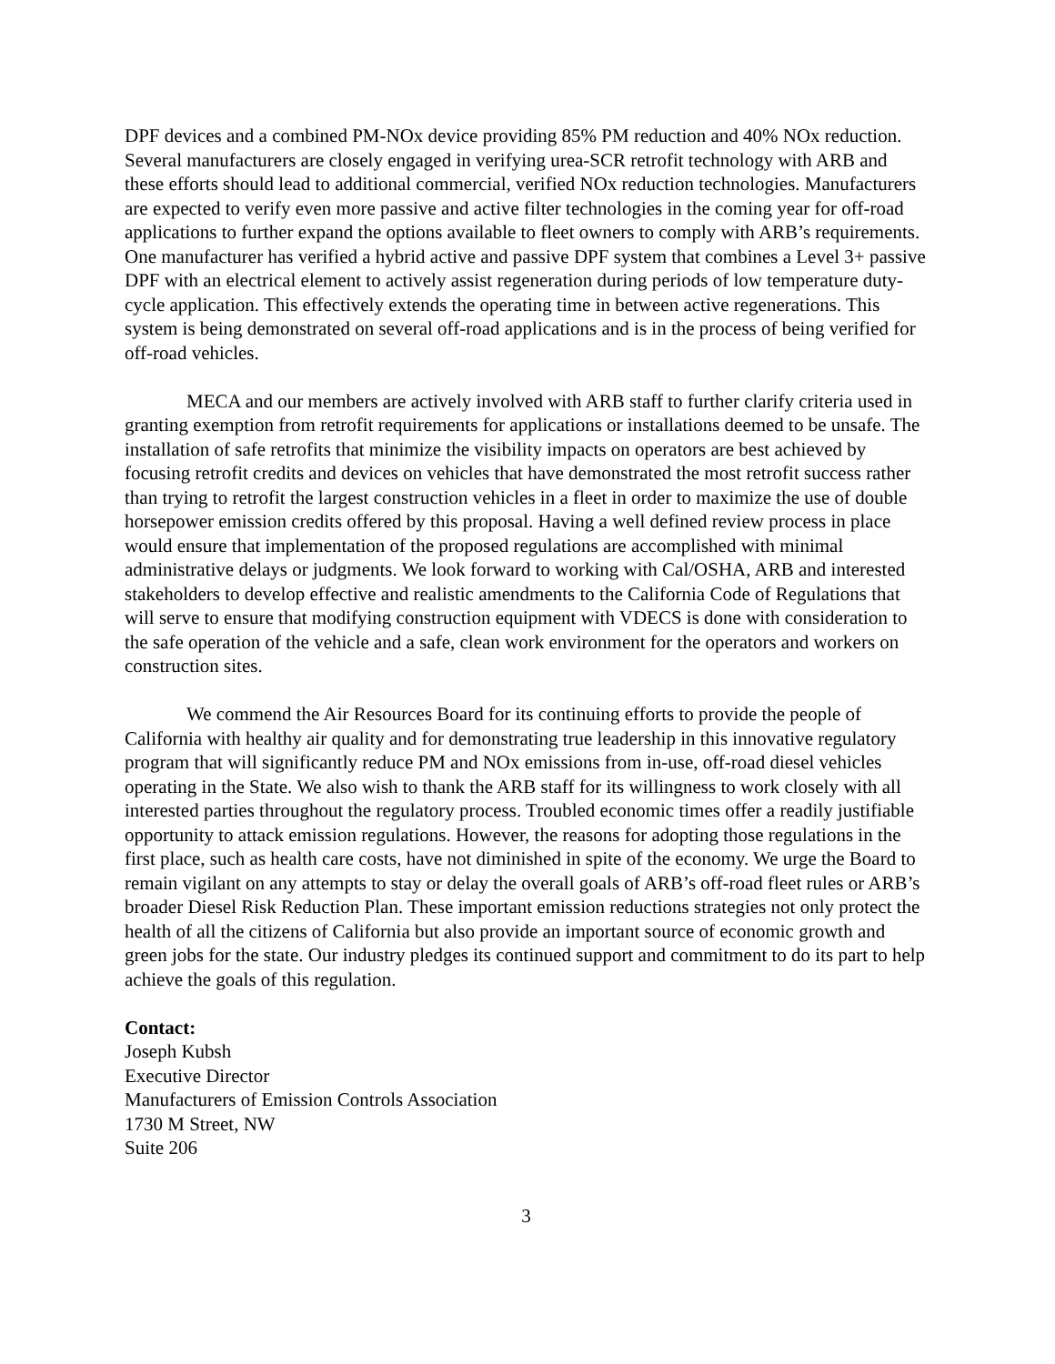DPF devices and a combined PM-NOx device providing 85% PM reduction and 40% NOx reduction. Several manufacturers are closely engaged in verifying urea-SCR retrofit technology with ARB and these efforts should lead to additional commercial, verified NOx reduction technologies. Manufacturers are expected to verify even more passive and active filter technologies in the coming year for off-road applications to further expand the options available to fleet owners to comply with ARB’s requirements. One manufacturer has verified a hybrid active and passive DPF system that combines a Level 3+ passive DPF with an electrical element to actively assist regeneration during periods of low temperature duty-cycle application. This effectively extends the operating time in between active regenerations. This system is being demonstrated on several off-road applications and is in the process of being verified for off-road vehicles.
MECA and our members are actively involved with ARB staff to further clarify criteria used in granting exemption from retrofit requirements for applications or installations deemed to be unsafe. The installation of safe retrofits that minimize the visibility impacts on operators are best achieved by focusing retrofit credits and devices on vehicles that have demonstrated the most retrofit success rather than trying to retrofit the largest construction vehicles in a fleet in order to maximize the use of double horsepower emission credits offered by this proposal. Having a well defined review process in place would ensure that implementation of the proposed regulations are accomplished with minimal administrative delays or judgments. We look forward to working with Cal/OSHA, ARB and interested stakeholders to develop effective and realistic amendments to the California Code of Regulations that will serve to ensure that modifying construction equipment with VDECS is done with consideration to the safe operation of the vehicle and a safe, clean work environment for the operators and workers on construction sites.
We commend the Air Resources Board for its continuing efforts to provide the people of California with healthy air quality and for demonstrating true leadership in this innovative regulatory program that will significantly reduce PM and NOx emissions from in-use, off-road diesel vehicles operating in the State. We also wish to thank the ARB staff for its willingness to work closely with all interested parties throughout the regulatory process. Troubled economic times offer a readily justifiable opportunity to attack emission regulations. However, the reasons for adopting those regulations in the first place, such as health care costs, have not diminished in spite of the economy. We urge the Board to remain vigilant on any attempts to stay or delay the overall goals of ARB’s off-road fleet rules or ARB’s broader Diesel Risk Reduction Plan. These important emission reductions strategies not only protect the health of all the citizens of California but also provide an important source of economic growth and green jobs for the state. Our industry pledges its continued support and commitment to do its part to help achieve the goals of this regulation.
Contact:
Joseph Kubsh
Executive Director
Manufacturers of Emission Controls Association
1730 M Street, NW
Suite 206
3